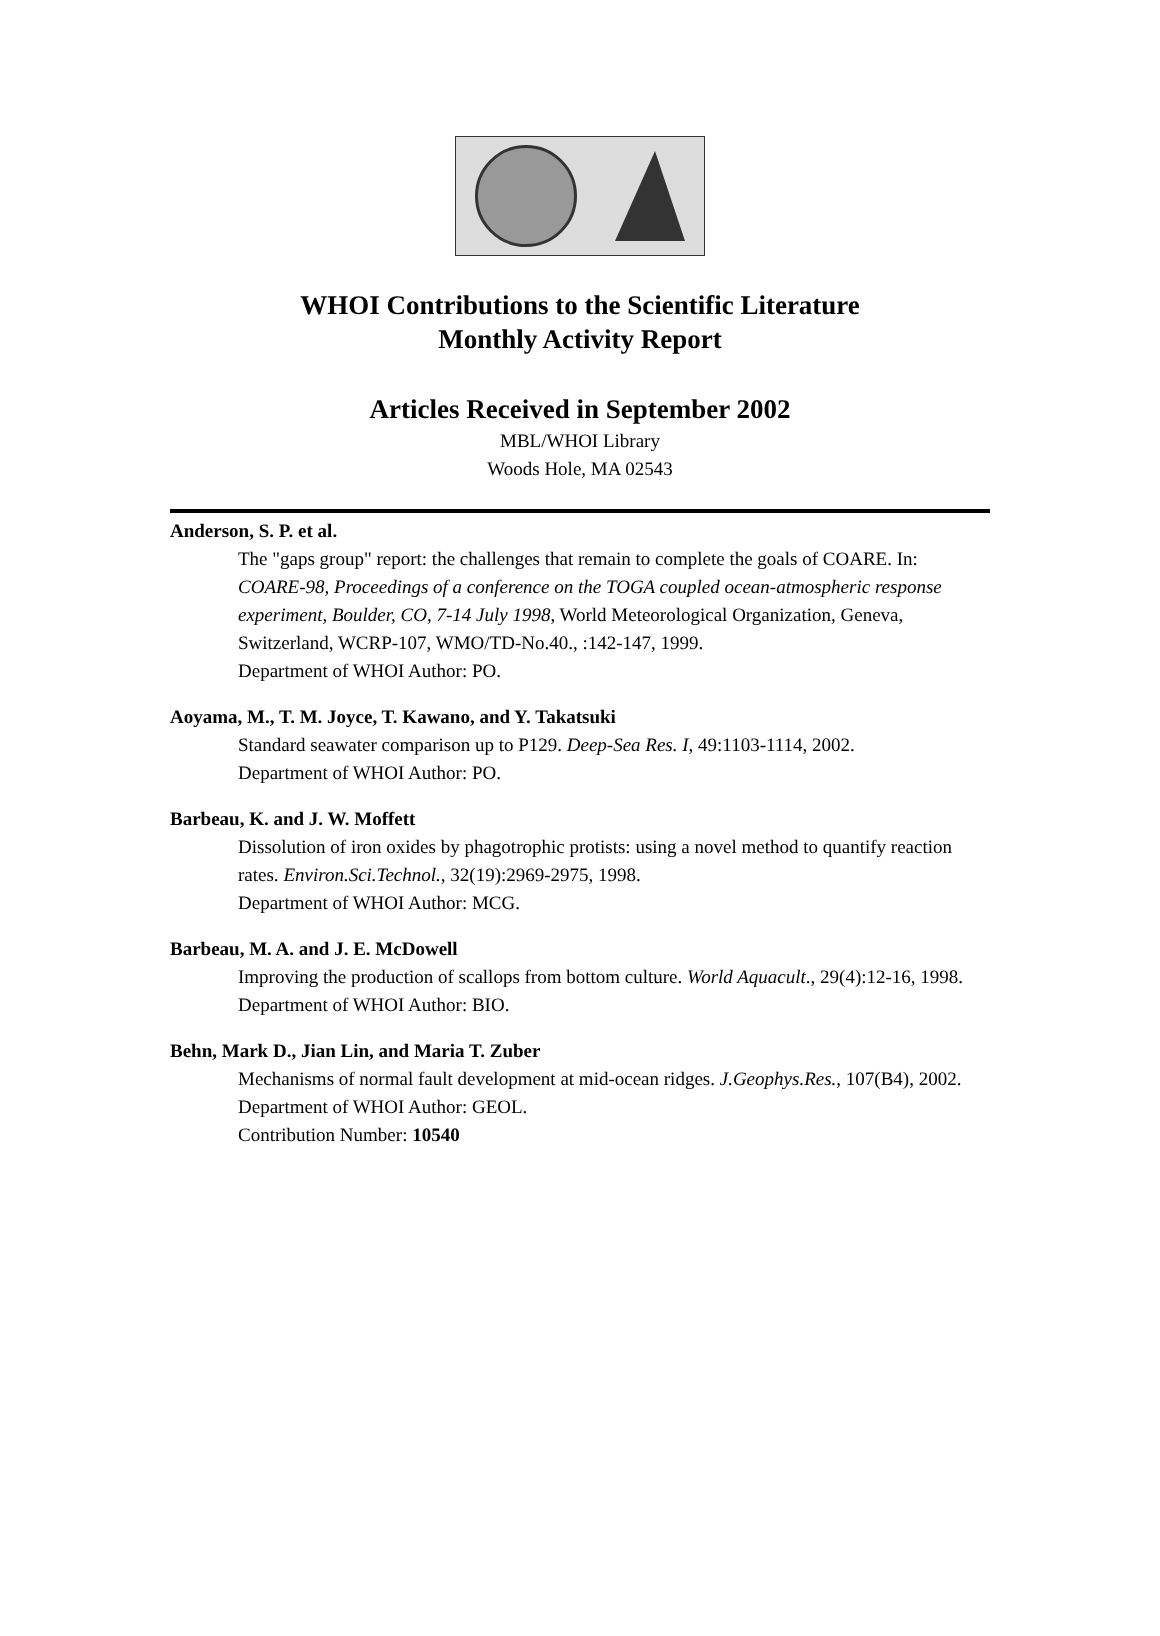WHOI Contributions to the Scientific Literature
Monthly Activity Report
Articles Received in September 2002
MBL/WHOI Library
Woods Hole, MA 02543
Anderson, S. P. et al.
The "gaps group" report: the challenges that remain to complete the goals of COARE. In: COARE-98, Proceedings of a conference on the TOGA coupled ocean-atmospheric response experiment, Boulder, CO, 7-14 July 1998, World Meteorological Organization, Geneva, Switzerland, WCRP-107, WMO/TD-No.40., :142-147, 1999.
Department of WHOI Author: PO.
Aoyama, M., T. M. Joyce, T. Kawano, and Y. Takatsuki
Standard seawater comparison up to P129. Deep-Sea Res. I, 49:1103-1114, 2002.
Department of WHOI Author: PO.
Barbeau, K. and J. W. Moffett
Dissolution of iron oxides by phagotrophic protists: using a novel method to quantify reaction rates. Environ.Sci.Technol., 32(19):2969-2975, 1998.
Department of WHOI Author: MCG.
Barbeau, M. A. and J. E. McDowell
Improving the production of scallops from bottom culture. World Aquacult., 29(4):12-16, 1998.
Department of WHOI Author: BIO.
Behn, Mark D., Jian Lin, and Maria T. Zuber
Mechanisms of normal fault development at mid-ocean ridges. J.Geophys.Res., 107(B4), 2002.
Department of WHOI Author: GEOL.
Contribution Number: 10540